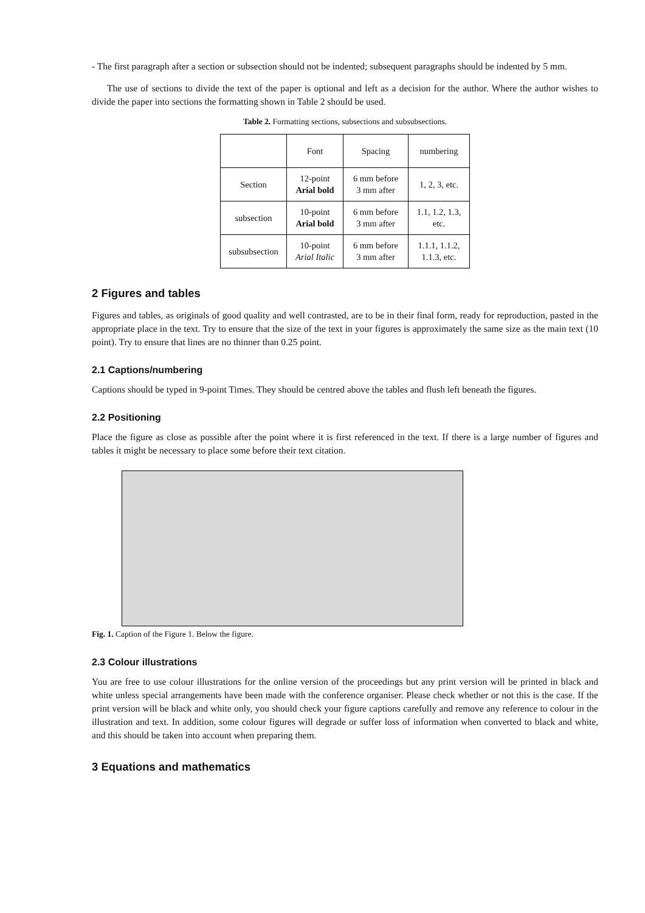- The first paragraph after a section or subsection should not be indented; subsequent paragraphs should be indented by 5 mm.
The use of sections to divide the text of the paper is optional and left as a decision for the author. Where the author wishes to divide the paper into sections the formatting shown in Table 2 should be used.
Table 2. Formatting sections, subsections and subsubsections.
| | Font | Spacing | numbering |
| Section | 12-point Arial bold | 6 mm before 3 mm after | 1, 2, 3, etc. |
| subsection | 10-point Arial bold | 6 mm before 3 mm after | 1.1, 1.2, 1.3, etc. |
| subsubsection | 10-point Arial Italic | 6 mm before 3 mm after | 1.1.1, 1.1.2, 1.1.3, etc. |
2 Figures and tables
Figures and tables, as originals of good quality and well contrasted, are to be in their final form, ready for reproduction, pasted in the appropriate place in the text. Try to ensure that the size of the text in your figures is approximately the same size as the main text (10 point). Try to ensure that lines are no thinner than 0.25 point.
2.1 Captions/numbering
Captions should be typed in 9-point Times. They should be centred above the tables and flush left beneath the figures.
2.2 Positioning
Place the figure as close as possible after the point where it is first referenced in the text. If there is a large number of figures and tables it might be necessary to place some before their text citation.
Fig. 1. Caption of the Figure 1. Below the figure.
2.3 Colour illustrations
You are free to use colour illustrations for the online version of the proceedings but any print version will be printed in black and white unless special arrangements have been made with the conference organiser. Please check whether or not this is the case. If the print version will be black and white only, you should check your figure captions carefully and remove any reference to colour in the illustration and text. In addition, some colour figures will degrade or suffer loss of information when converted to black and white, and this should be taken into account when preparing them.
3 Equations and mathematics